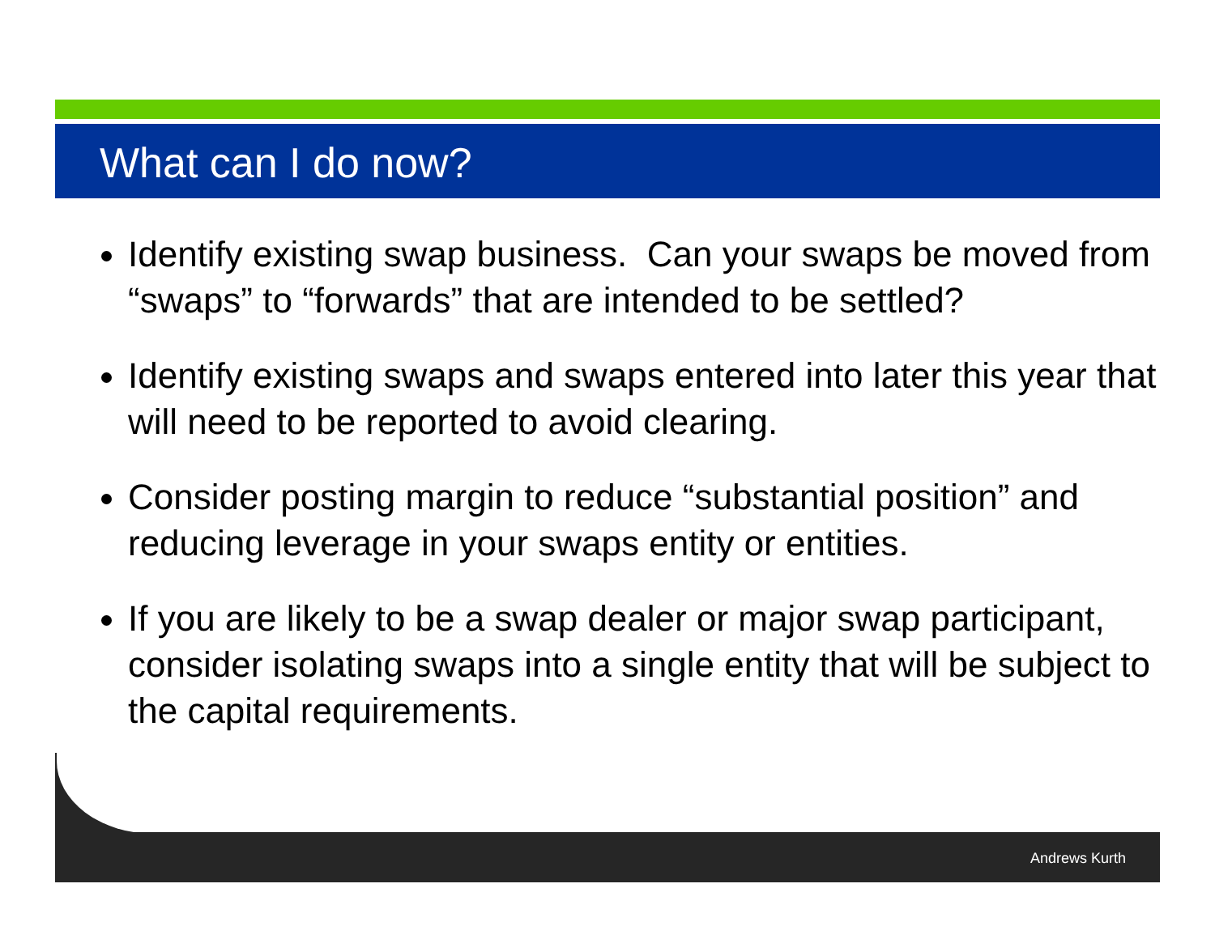What can I do now?
Identify existing swap business. Can your swaps be moved from “swaps” to “forwards” that are intended to be settled?
Identify existing swaps and swaps entered into later this year that will need to be reported to avoid clearing.
Consider posting margin to reduce “substantial position” and reducing leverage in your swaps entity or entities.
If you are likely to be a swap dealer or major swap participant, consider isolating swaps into a single entity that will be subject to the capital requirements.
Andrews Kurth